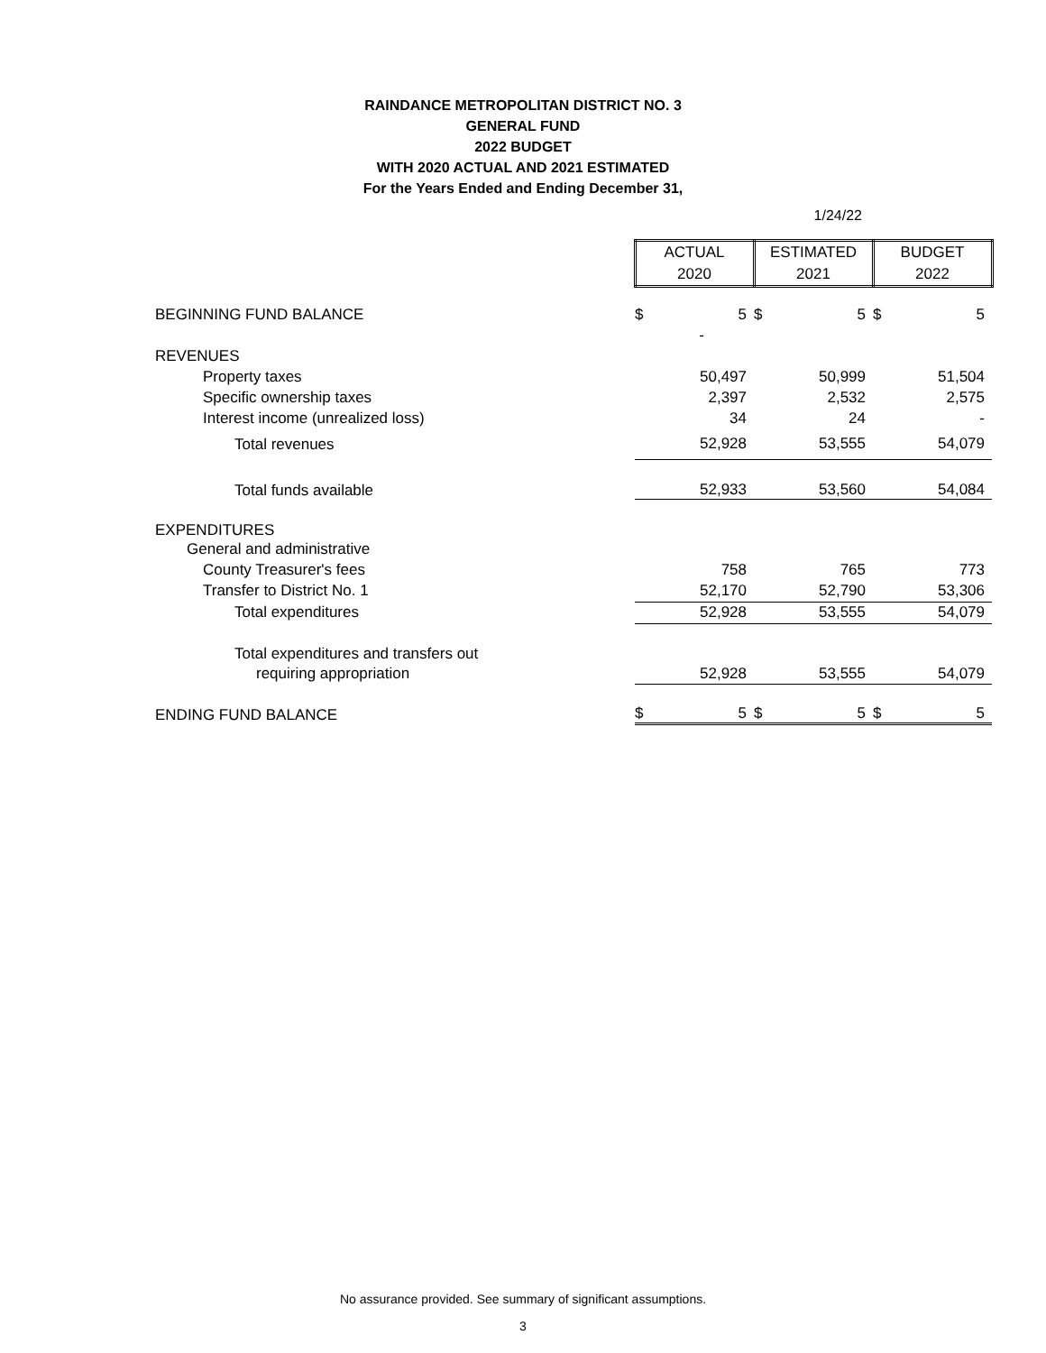RAINDANCE METROPOLITAN DISTRICT NO. 3
GENERAL FUND
2022 BUDGET
WITH 2020 ACTUAL AND 2021 ESTIMATED
For the Years Ended and Ending December 31,
1/24/22
| | ACTUAL 2020 | | ESTIMATED 2021 | | BUDGET 2022 | |
| BEGINNING FUND BALANCE | $ | 5 | $ | 5 | $ | 5 |
| | | - | | | | |
| REVENUES | | | | | | |
| Property taxes | | 50,497 | | 50,999 | | 51,504 |
| Specific ownership taxes | | 2,397 | | 2,532 | | 2,575 |
| Interest income (unrealized loss) | | 34 | | 24 | | - |
| Total revenues | | 52,928 | | 53,555 | | 54,079 |
| Total funds available | | 52,933 | | 53,560 | | 54,084 |
| EXPENDITURES | | | | | | |
| General and administrative | | | | | | |
| County Treasurer's fees | | 758 | | 765 | | 773 |
| Transfer to District No. 1 | | 52,170 | | 52,790 | | 53,306 |
| Total expenditures | | 52,928 | | 53,555 | | 54,079 |
| Total expenditures and transfers out | | | | | | |
| requiring appropriation | | 52,928 | | 53,555 | | 54,079 |
| ENDING FUND BALANCE | $ | 5 | $ | 5 | $ | 5 |
No assurance provided. See summary of significant assumptions.
3